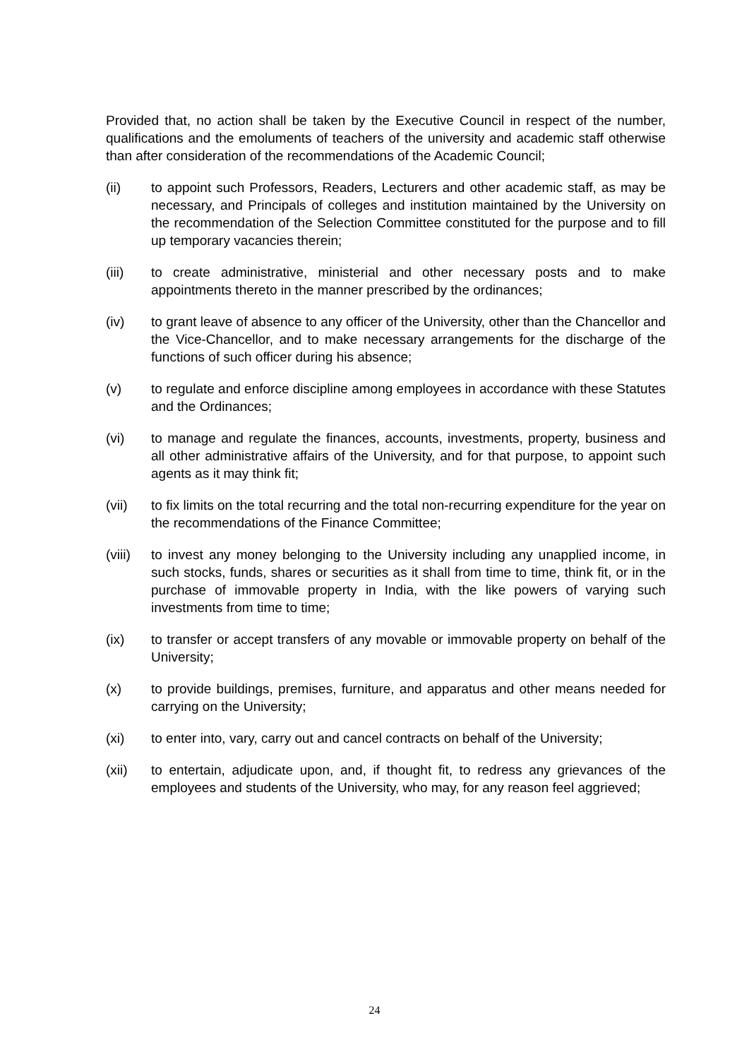Provided that, no action shall be taken by the Executive Council in respect of the number, qualifications and the emoluments of teachers of the university and academic staff otherwise than after consideration of the recommendations of the Academic Council;
(ii) to appoint such Professors, Readers, Lecturers and other academic staff, as may be necessary, and Principals of colleges and institution maintained by the University on the recommendation of the Selection Committee constituted for the purpose and to fill up temporary vacancies therein;
(iii) to create administrative, ministerial and other necessary posts and to make appointments thereto in the manner prescribed by the ordinances;
(iv) to grant leave of absence to any officer of the University, other than the Chancellor and the Vice-Chancellor, and to make necessary arrangements for the discharge of the functions of such officer during his absence;
(v) to regulate and enforce discipline among employees in accordance with these Statutes and the Ordinances;
(vi) to manage and regulate the finances, accounts, investments, property, business and all other administrative affairs of the University, and for that purpose, to appoint such agents as it may think fit;
(vii) to fix limits on the total recurring and the total non-recurring expenditure for the year on the recommendations of the Finance Committee;
(viii)
to invest any money belonging to the University including any unapplied income, in such stocks, funds, shares or securities as it shall from time to time, think fit, or in the purchase of immovable property in India, with the like powers of varying such investments from time to time;
(ix) to transfer or accept transfers of any movable or immovable property on behalf of the University;
(x) to provide buildings, premises, furniture, and apparatus and other means needed for carrying on the University;
(xi) to enter into, vary, carry out and cancel contracts on behalf of the University;
(xii) to entertain, adjudicate upon, and, if thought fit, to redress any grievances of the employees and students of the University, who may, for any reason feel aggrieved;
24